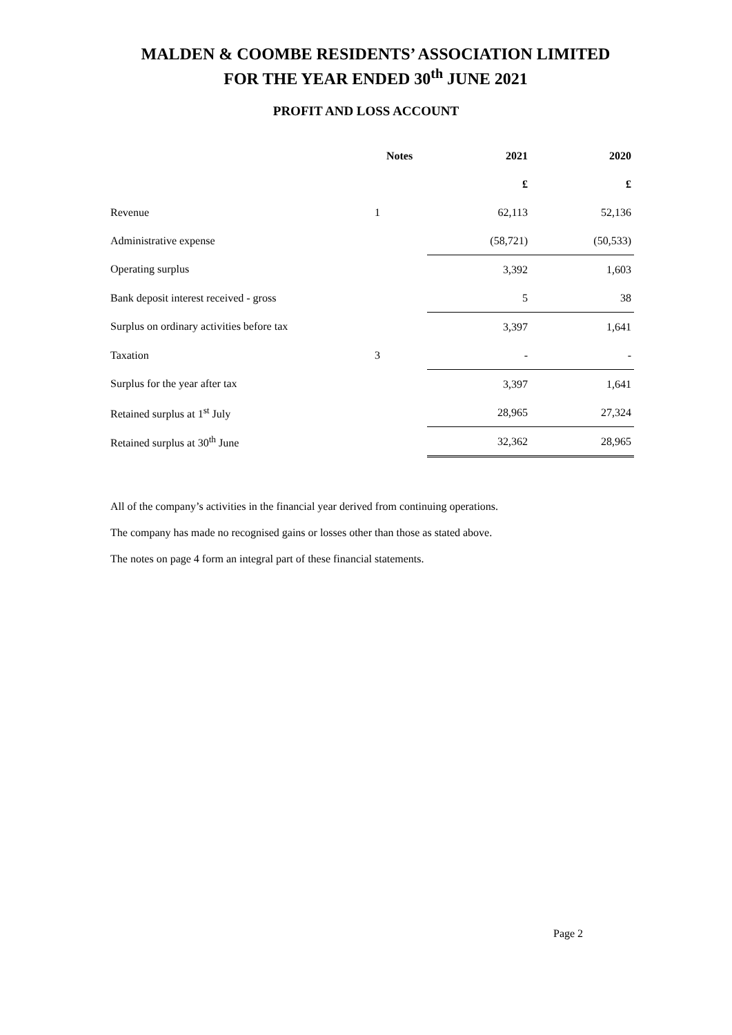MALDEN & COOMBE RESIDENTS’ ASSOCIATION LIMITED
FOR THE YEAR ENDED 30<sup>th</sup> JUNE 2021
PROFIT AND LOSS ACCOUNT
| | Notes | 2021 | 2020 |
| --- | --- | --- | --- |
| | | £ | £ |
| Revenue | 1 | 62,113 | 52,136 |
| Administrative expense | | (58,721) | (50,533) |
| Operating surplus | | 3,392 | 1,603 |
| Bank deposit interest received - gross | | 5 | 38 |
| Surplus on ordinary activities before tax | | 3,397 | 1,641 |
| Taxation | 3 | - | - |
| Surplus for the year after tax | | 3,397 | 1,641 |
| Retained surplus at 1<sup>st</sup> July | | 28,965 | 27,324 |
| Retained surplus at 30<sup>th</sup> June | | 32,362 | 28,965 |
All of the company’s activities in the financial year derived from continuing operations.
The company has made no recognised gains or losses other than those as stated above.
The notes on page 4 form an integral part of these financial statements.
Page 2